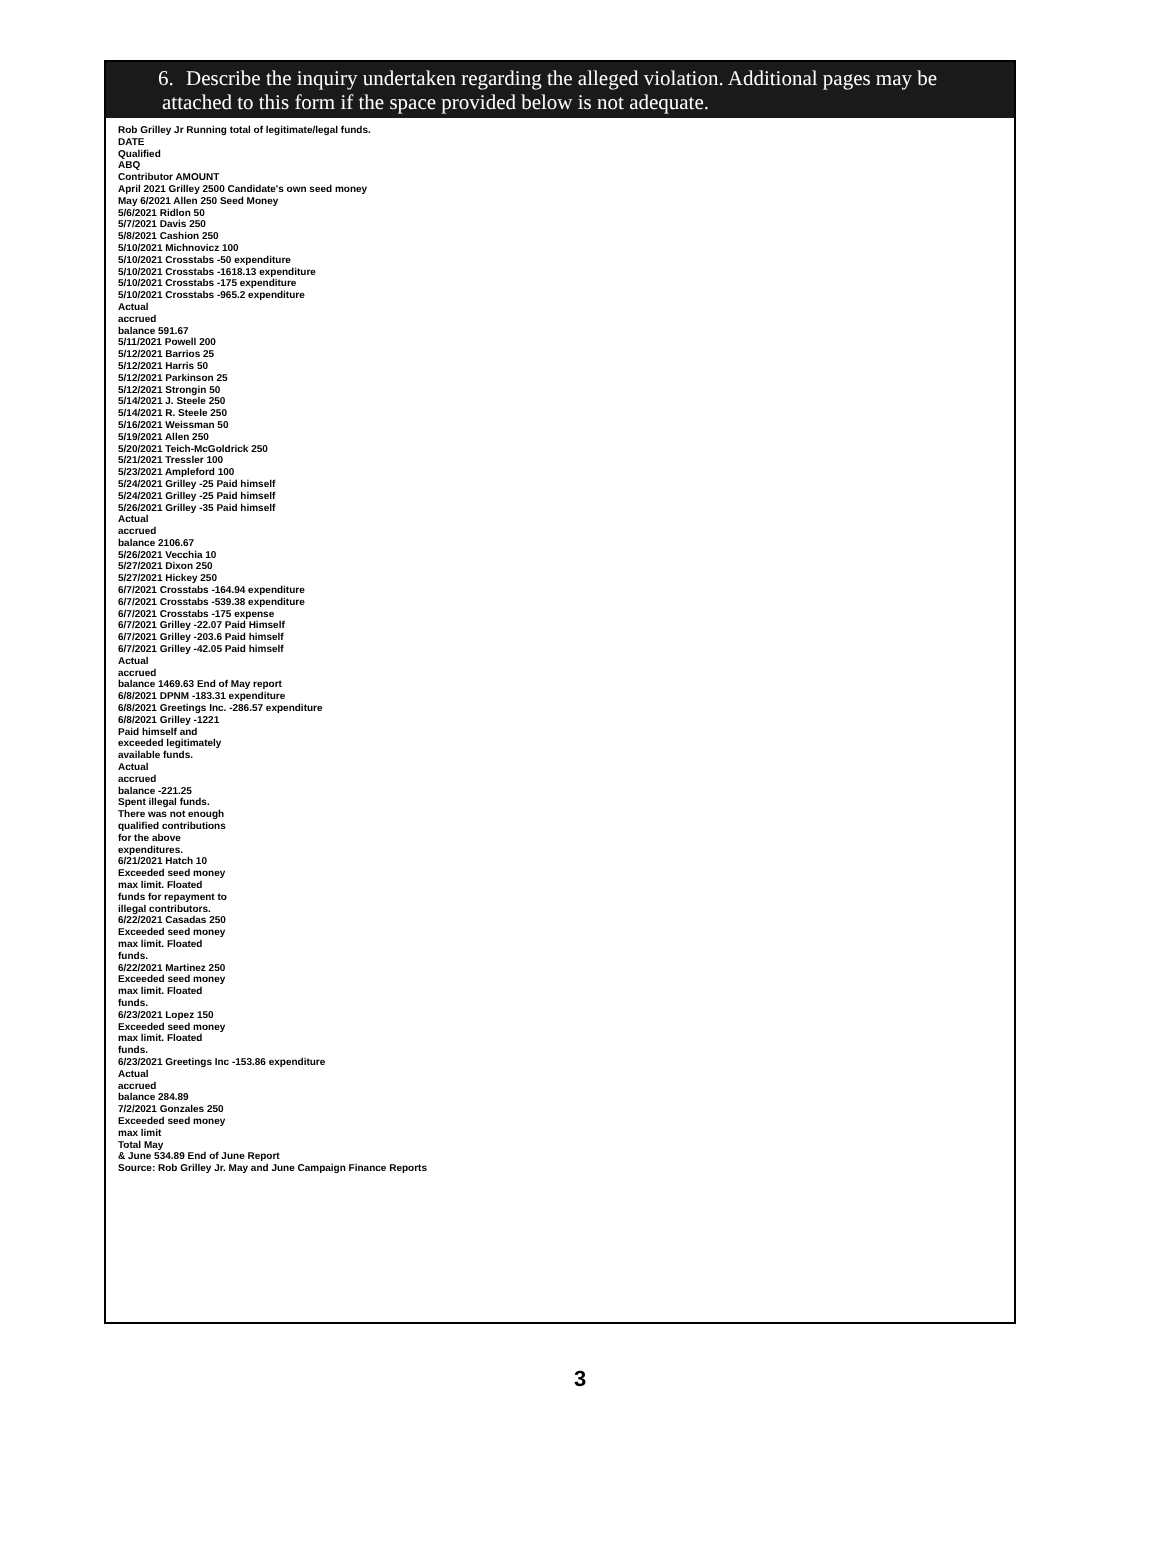6. Describe the inquiry undertaken regarding the alleged violation. Additional pages may be
attached to this form if the space provided below is not adequate.
Rob Grilley Jr Running total of legitimate/legal funds.
DATE
Qualified
ABQ
Contributor AMOUNT
April 2021 Grilley 2500 Candidate's own seed money
May 6/2021 Allen 250 Seed Money
5/6/2021 Ridlon 50
5/7/2021 Davis 250
5/8/2021 Cashion 250
5/10/2021 Michnovicz 100
5/10/2021 Crosstabs -50 expenditure
5/10/2021 Crosstabs -1618.13 expenditure
5/10/2021 Crosstabs -175 expenditure
5/10/2021 Crosstabs -965.2 expenditure
Actual
accrued
balance 591.67
5/11/2021 Powell 200
5/12/2021 Barrios 25
5/12/2021 Harris 50
5/12/2021 Parkinson 25
5/12/2021 Strongin 50
5/14/2021 J. Steele 250
5/14/2021 R. Steele 250
5/16/2021 Weissman 50
5/19/2021 Allen 250
5/20/2021 Teich-McGoldrick 250
5/21/2021 Tressler 100
5/23/2021 Ampleford 100
5/24/2021 Grilley -25 Paid himself
5/24/2021 Grilley -25 Paid himself
5/26/2021 Grilley -35 Paid himself
Actual
accrued
balance 2106.67
5/26/2021 Vecchia 10
5/27/2021 Dixon 250
5/27/2021 Hickey 250
6/7/2021 Crosstabs -164.94 expenditure
6/7/2021 Crosstabs -539.38 expenditure
6/7/2021 Crosstabs -175 expense
6/7/2021 Grilley -22.07 Paid Himself
6/7/2021 Grilley -203.6 Paid himself
6/7/2021 Grilley -42.05 Paid himself
Actual
accrued
balance 1469.63 End of May report
6/8/2021 DPNM -183.31 expenditure
6/8/2021 Greetings Inc. -286.57 expenditure
6/8/2021 Grilley -1221
Paid himself and
exceeded legitimately
available funds.
Actual
accrued
balance -221.25
Spent illegal funds.
There was not enough
qualified contributions
for the above
expenditures.
6/21/2021 Hatch 10
Exceeded seed money
max limit. Floated
funds for repayment to
illegal contributors.
6/22/2021 Casadas 250
Exceeded seed money
max limit. Floated
funds.
6/22/2021 Martinez 250
Exceeded seed money
max limit. Floated
funds.
6/23/2021 Lopez 150
Exceeded seed money
max limit. Floated
funds.
6/23/2021 Greetings Inc -153.86 expenditure
Actual
accrued
balance 284.89
7/2/2021 Gonzales 250
Exceeded seed money
max limit
Total May
& June 534.89 End of June Report
Source: Rob Grilley Jr. May and June Campaign Finance Reports
3